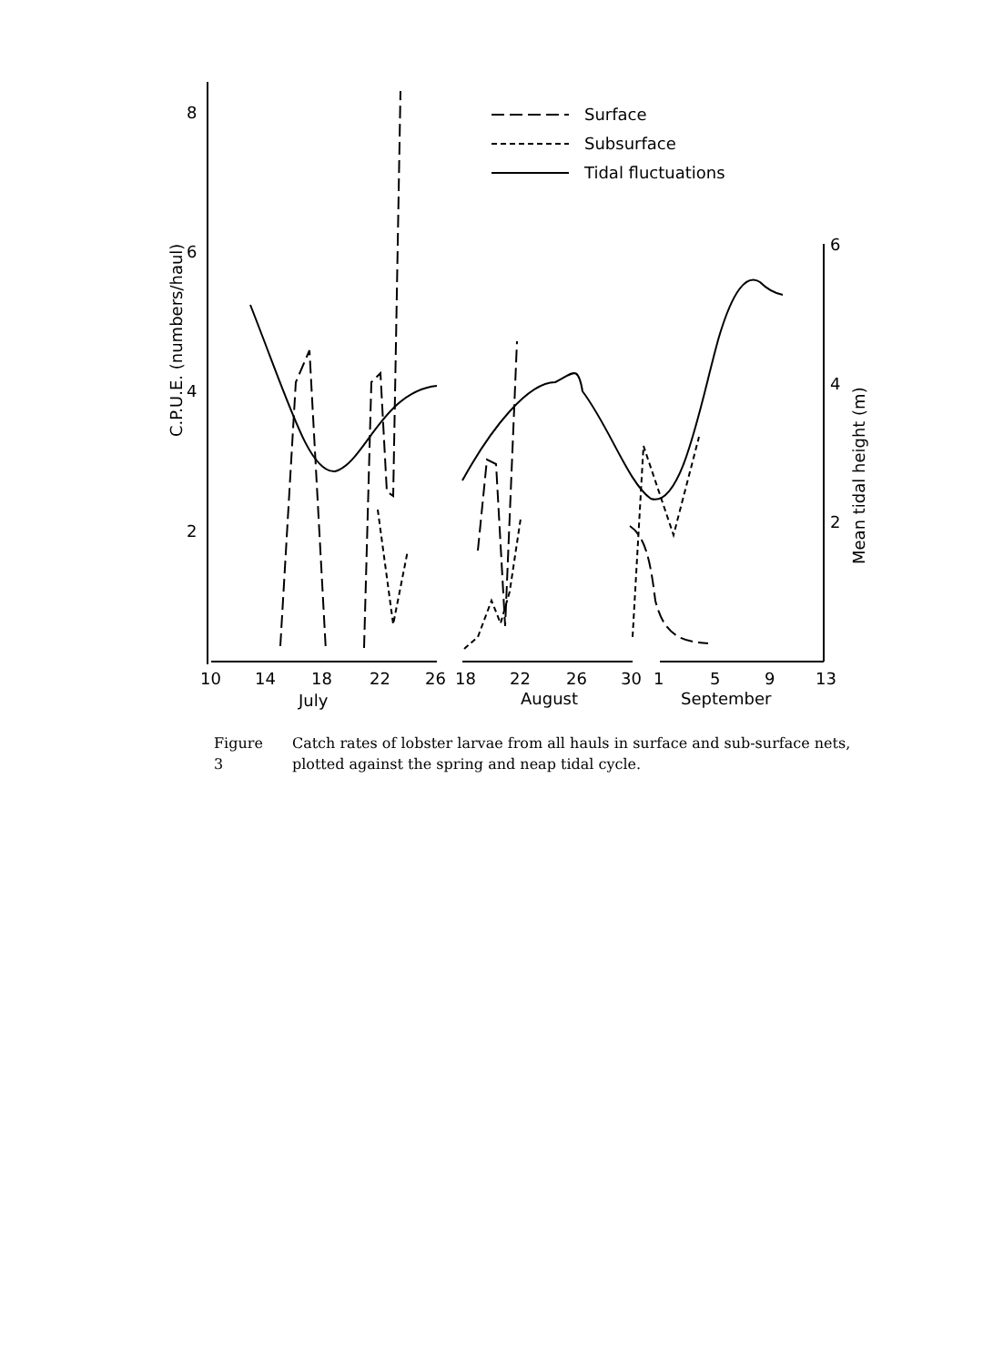Surface
Subsurface
Tidal fluctuations
8
6
4
2
6
4
2
10
14
18
22
26
18
22
26
30
1
5
9
13
July
August
September
C.P.U.E. (numbers/haul)
Mean tidal height (m)
Figure 3 Catch rates of lobster larvae from all hauls in surface and sub-surface nets, plotted against the spring and neap tidal cycle.